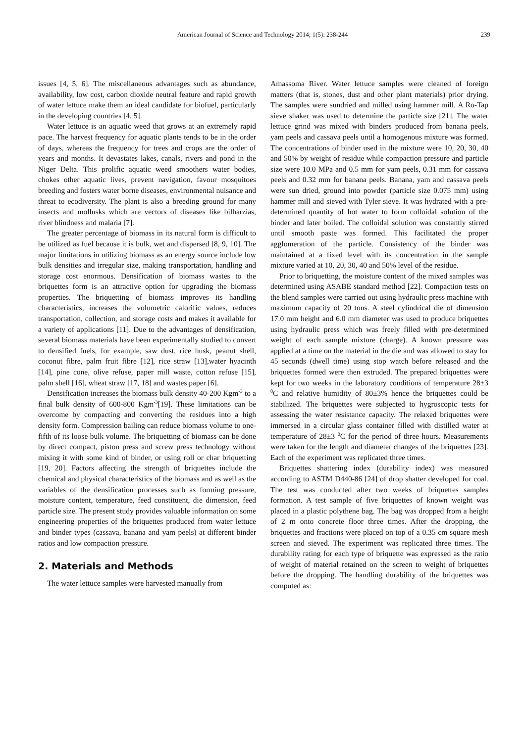American Journal of Science and Technology 2014; 1(5): 238-244 239
issues [4, 5, 6]. The miscellaneous advantages such as abundance, availability, low cost, carbon dioxide neutral feature and rapid growth of water lettuce make them an ideal candidate for biofuel, particularly in the developing countries [4, 5].
Water lettuce is an aquatic weed that grows at an extremely rapid pace. The harvest frequency for aquatic plants tends to be in the order of days, whereas the frequency for trees and crops are the order of years and months. It devastates lakes, canals, rivers and pond in the Niger Delta. This prolific aquatic weed smoothers water bodies, chokes other aquatic lives, prevent navigation, favour mosquitoes breeding and fosters water borne diseases, environmental nuisance and threat to ecodiversity. The plant is also a breeding ground for many insects and mollusks which are vectors of diseases like bilharzias, river blindness and malaria [7].
The greater percentage of biomass in its natural form is difficult to be utilized as fuel because it is bulk, wet and dispersed [8, 9, 10]. The major limitations in utilizing biomass as an energy source include low bulk densities and irregular size, making transportation, handling and storage cost enormous. Densification of biomass wastes to the briquettes form is an attractive option for upgrading the biomass properties. The briquetting of biomass improves its handling characteristics, increases the volumetric calorific values, reduces transportation, collection, and storage costs and makes it available for a variety of applications [11]. Due to the advantages of densification, several biomass materials have been experimentally studied to convert to densified fuels, for example, saw dust, rice husk, peanut shell, coconut fibre, palm fruit fibre [12], rice straw [13],water hyacinth [14], pine cone, olive refuse, paper mill waste, cotton refuse [15], palm shell [16], wheat straw [17, 18] and wastes paper [6].
Densification increases the biomass bulk density 40-200 Kgm<sup>-3</sup> to a final bulk density of 600-800 Kgm<sup>-3</sup>[19]. These limitations can be overcome by compacting and converting the residues into a high density form. Compression bailing can reduce biomass volume to one-fifth of its loose bulk volume. The briquetting of biomass can be done by direct compact, piston press and screw press technology without mixing it with some kind of binder, or using roll or char briquetting [19, 20]. Factors affecting the strength of briquettes include the chemical and physical characteristics of the biomass and as well as the variables of the densification processes such as forming pressure, moisture content, temperature, feed constituent, die dimension, feed particle size. The present study provides valuable information on some engineering properties of the briquettes produced from water lettuce and binder types (cassava, banana and yam peels) at different binder ratios and low compaction pressure.
2. Materials and Methods
The water lettuce samples were harvested manually from
Amassoma River. Water lettuce samples were cleaned of foreign matters (that is, stones, dust and other plant materials) prior drying. The samples were sundried and milled using hammer mill. A Ro-Tap sieve shaker was used to determine the particle size [21]. The water lettuce grind was mixed with binders produced from banana peels, yam peels and cassava peels until a homogenous mixture was formed. The concentrations of binder used in the mixture were 10, 20, 30, 40 and 50% by weight of residue while compaction pressure and particle size were 10.0 MPa and 0.5 mm for yam peels, 0.31 mm for cassava peels and 0.32 mm for banana peels. Banana, yam and cassava peels were sun dried, ground into powder (particle size 0.075 mm) using hammer mill and sieved with Tyler sieve. It was hydrated with a pre-determined quantity of hot water to form colloidal solution of the binder and later boiled. The colloidal solution was constantly stirred until smooth paste was formed. This facilitated the proper agglomeration of the particle. Consistency of the binder was maintained at a fixed level with its concentration in the sample mixture varied at 10, 20, 30, 40 and 50% level of the residue.
Prior to briquetting, the moisture content of the mixed samples was determined using ASABE standard method [22]. Compaction tests on the blend samples were carried out using hydraulic press machine with maximum capacity of 20 tons. A steel cylindrical die of dimension 17.0 mm height and 6.0 mm diameter was used to produce briquettes using hydraulic press which was freely filled with pre-determined weight of each sample mixture (charge). A known pressure was applied at a time on the material in the die and was allowed to stay for 45 seconds (dwell time) using stop watch before released and the briquettes formed were then extruded. The prepared briquettes were kept for two weeks in the laboratory conditions of temperature 28±3 <sup>0</sup>C and relative humidity of 80±3% hence the briquettes could be stabilized. The briquettes were subjected to hygroscopic tests for assessing the water resistance capacity. The relaxed briquettes were immersed in a circular glass container filled with distilled water at temperature of 28±3 <sup>0</sup>C for the period of three hours. Measurements were taken for the length and diameter changes of the briquettes [23]. Each of the experiment was replicated three times.
Briquettes shattering index (durability index) was measured according to ASTM D440-86 [24] of drop shatter developed for coal. The test was conducted after two weeks of briquettes samples formation. A test sample of five briquettes of known weight was placed in a plastic polythene bag. The bag was dropped from a height of 2 m onto concrete floor three times. After the dropping, the briquettes and fractions were placed on top of a 0.35 cm square mesh screen and sieved. The experiment was replicated three times. The durability rating for each type of briquette was expressed as the ratio of weight of material retained on the screen to weight of briquettes before the dropping. The handling durability of the briquettes was computed as: